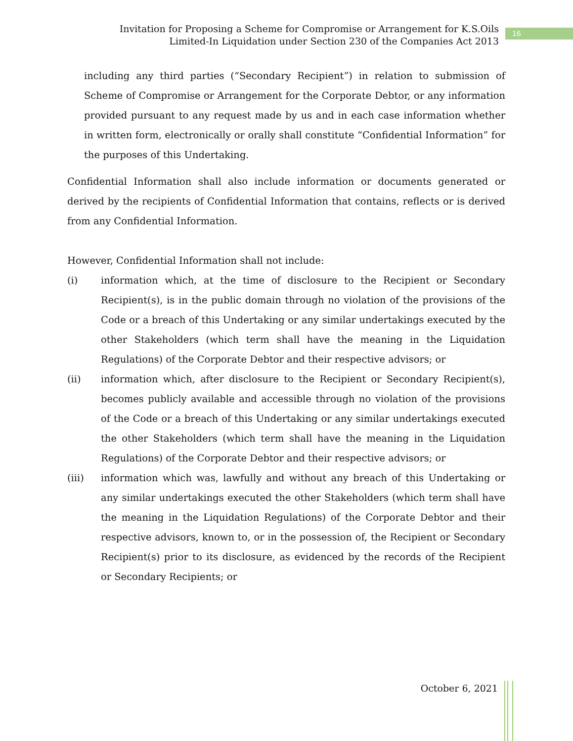Invitation for Proposing a Scheme for Compromise or Arrangement for K.S.Oils Limited-In Liquidation under Section 230 of the Companies Act 2013
16
including any third parties (“Secondary Recipient”) in relation to submission of Scheme of Compromise or Arrangement for the Corporate Debtor, or any information provided pursuant to any request made by us and in each case information whether in written form, electronically or orally shall constitute “Confidential Information” for the purposes of this Undertaking.
Confidential Information shall also include information or documents generated or derived by the recipients of Confidential Information that contains, reflects or is derived from any Confidential Information.
However, Confidential Information shall not include:
(i) information which, at the time of disclosure to the Recipient or Secondary Recipient(s), is in the public domain through no violation of the provisions of the Code or a breach of this Undertaking or any similar undertakings executed by the other Stakeholders (which term shall have the meaning in the Liquidation Regulations) of the Corporate Debtor and their respective advisors; or
(ii) information which, after disclosure to the Recipient or Secondary Recipient(s), becomes publicly available and accessible through no violation of the provisions of the Code or a breach of this Undertaking or any similar undertakings executed the other Stakeholders (which term shall have the meaning in the Liquidation Regulations) of the Corporate Debtor and their respective advisors; or
(iii) information which was, lawfully and without any breach of this Undertaking or any similar undertakings executed the other Stakeholders (which term shall have the meaning in the Liquidation Regulations) of the Corporate Debtor and their respective advisors, known to, or in the possession of, the Recipient or Secondary Recipient(s) prior to its disclosure, as evidenced by the records of the Recipient or Secondary Recipients; or
October 6, 2021